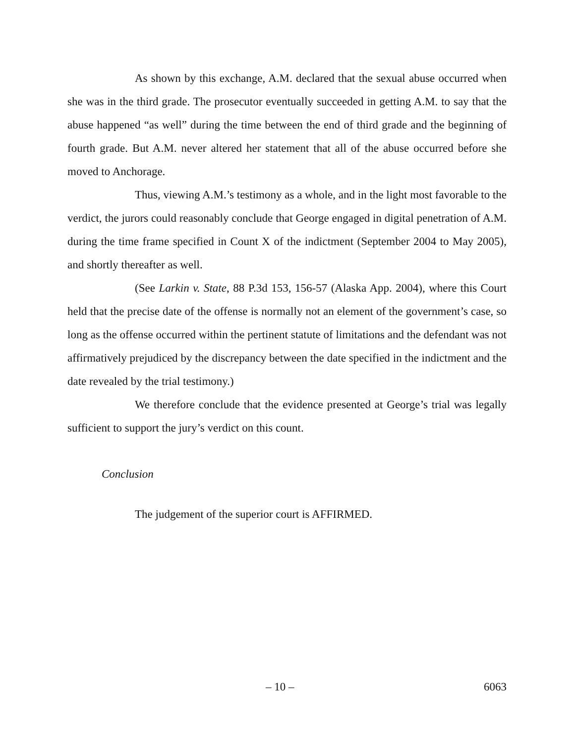As shown by this exchange, A.M. declared that the sexual abuse occurred when she was in the third grade. The prosecutor eventually succeeded in getting A.M. to say that the abuse happened “as well” during the time between the end of third grade and the beginning of fourth grade. But A.M. never altered her statement that all of the abuse occurred before she moved to Anchorage.
Thus, viewing A.M.’s testimony as a whole, and in the light most favorable to the verdict, the jurors could reasonably conclude that George engaged in digital penetration of A.M. during the time frame specified in Count X of the indictment (September 2004 to May 2005), and shortly thereafter as well.
(See Larkin v. State, 88 P.3d 153, 156-57 (Alaska App. 2004), where this Court held that the precise date of the offense is normally not an element of the government’s case, so long as the offense occurred within the pertinent statute of limitations and the defendant was not affirmatively prejudiced by the discrepancy between the date specified in the indictment and the date revealed by the trial testimony.)
We therefore conclude that the evidence presented at George’s trial was legally sufficient to support the jury’s verdict on this count.
Conclusion
The judgement of the superior court is AFFIRMED.
– 10 – 6063